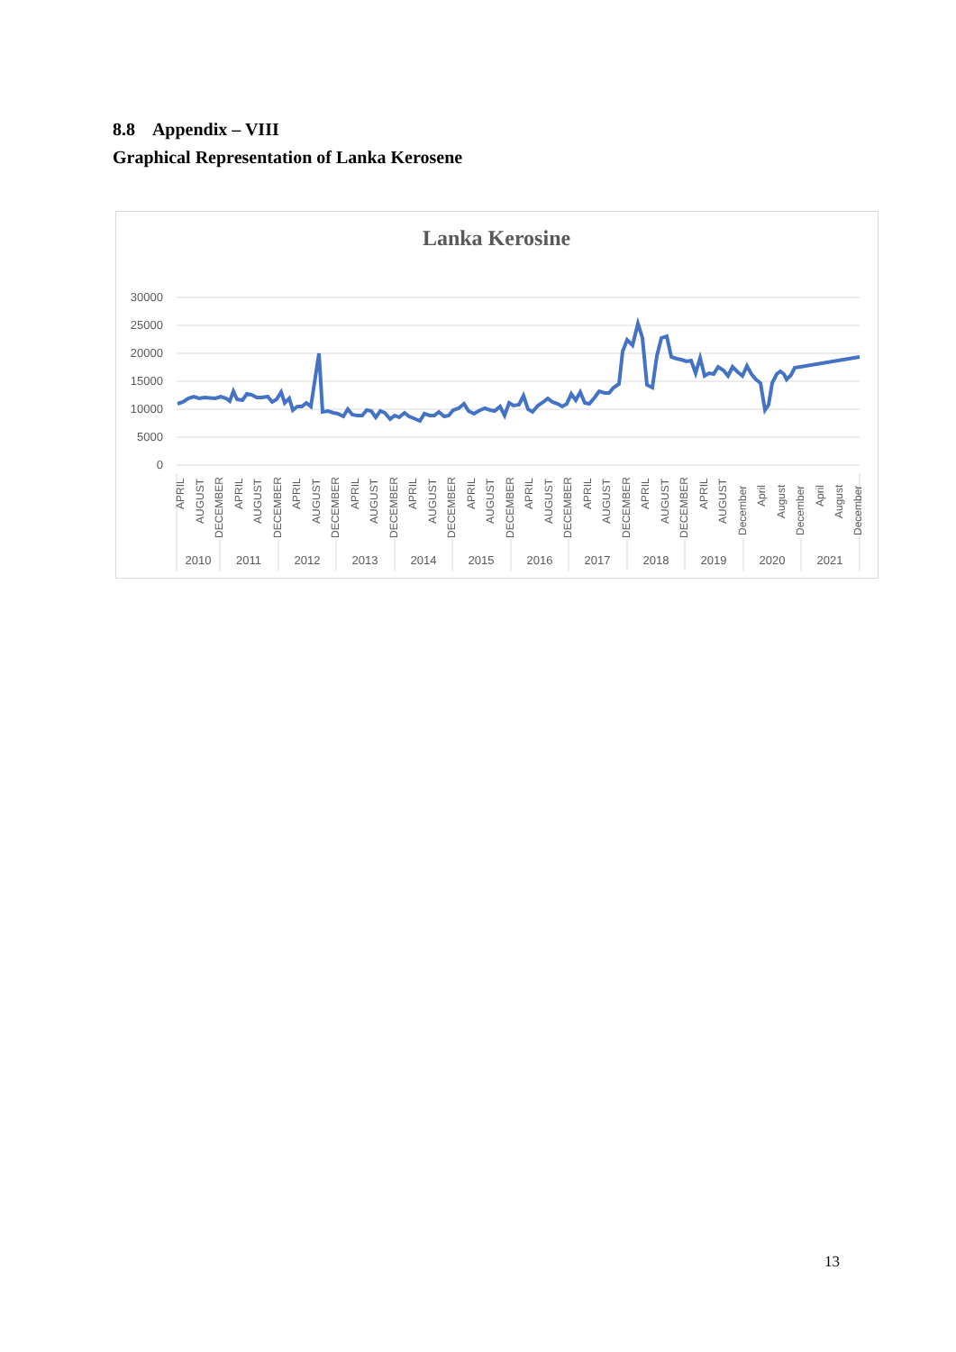8.8 Appendix – VIII
Graphical Representation of Lanka Kerosene
Lanka Kerosine
30000
25000
20000
15000
10000
5000
0
APRIL
AUGUST
DECEMBER
APRIL
AUGUST
DECEMBER
APRIL
AUGUST
DECEMBER
APRIL
AUGUST
DECEMBER
APRIL
AUGUST
DECEMBER
APRIL
AUGUST
DECEMBER
APRIL
AUGUST
DECEMBER
APRIL
AUGUST
DECEMBER
APRIL
AUGUST
DECEMBER
APRIL
AUGUST
December
April
August
December
April
August
December
2010
2011
2012
2013
2014
2015
2016
2017
2018
2019
2020
2021
13